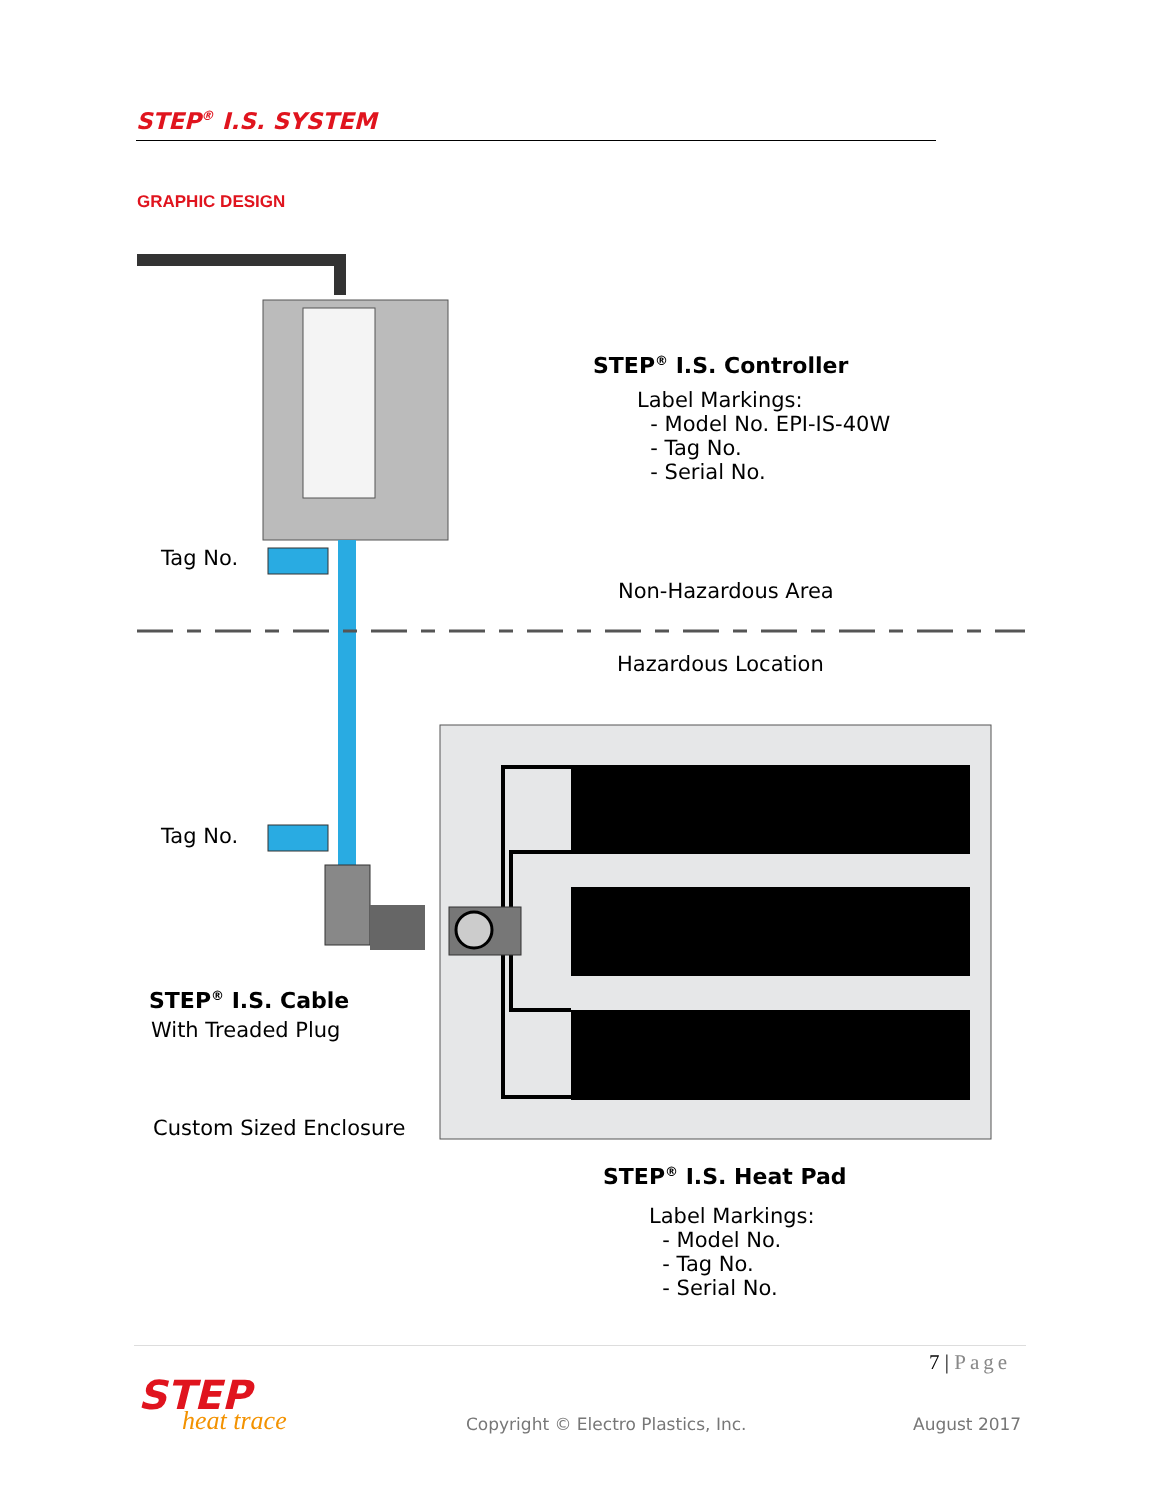STEP<sup>®</sup> I.S. SYSTEM
GRAPHIC DESIGN
STEP<sup>®</sup> I.S. Controller
Label Markings:
- Model No. EPI-IS-40W
- Tag No.
- Serial No.
Tag No.
Non-Hazardous Area
Hazardous Location
Tag No.
STEP<sup>®</sup> I.S. Cable
With Treaded Plug
Custom Sized Enclosure
STEP<sup>®</sup> I.S. Heat Pad
Label Markings:
- Model No.
- Tag No.
- Serial No.
7 | Page
STEP
heat trace
Copyright © Electro Plastics, Inc.
August 2017